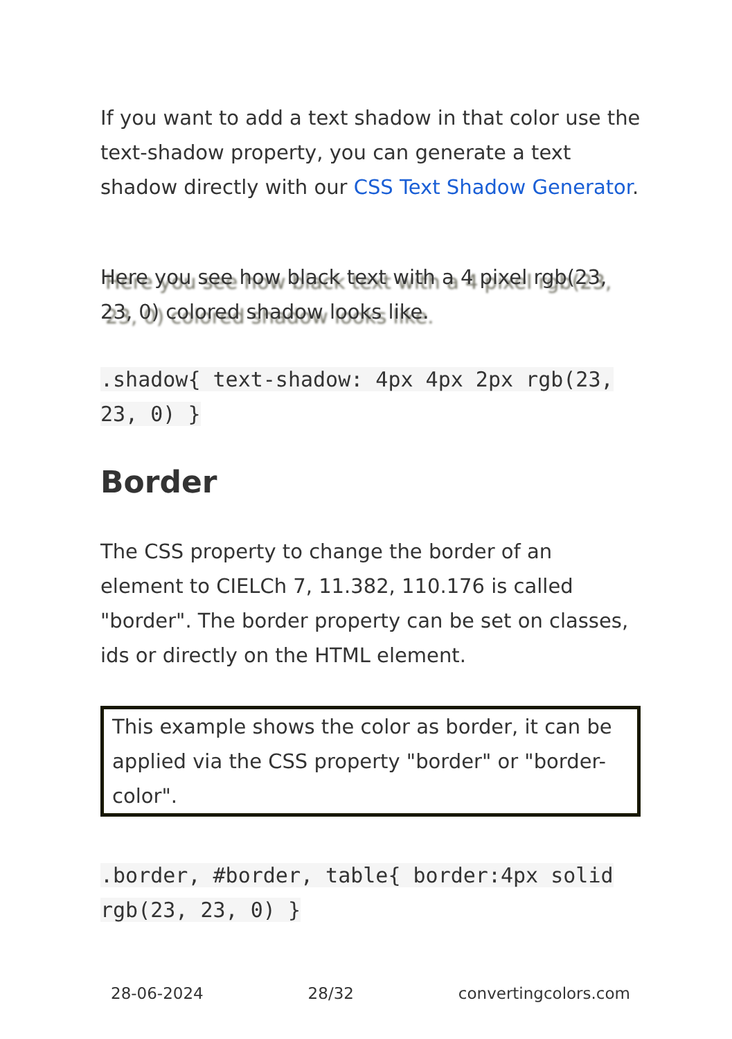If you want to add a text shadow in that color use the text-shadow property, you can generate a text shadow directly with our CSS Text Shadow Generator.
Here you see how black text with a 4 pixel rgb(23, 23, 0) colored shadow looks like.
.shadow{ text-shadow: 4px 4px 2px rgb(23, 23, 0) }
Border
The CSS property to change the border of an element to CIELCh 7, 11.382, 110.176 is called "border". The border property can be set on classes, ids or directly on the HTML element.
This example shows the color as border, it can be applied via the CSS property "border" or "border-color".
.border, #border, table{ border:4px solid rgb(23, 23, 0) }
28-06-2024 28/32 convertingcolors.com